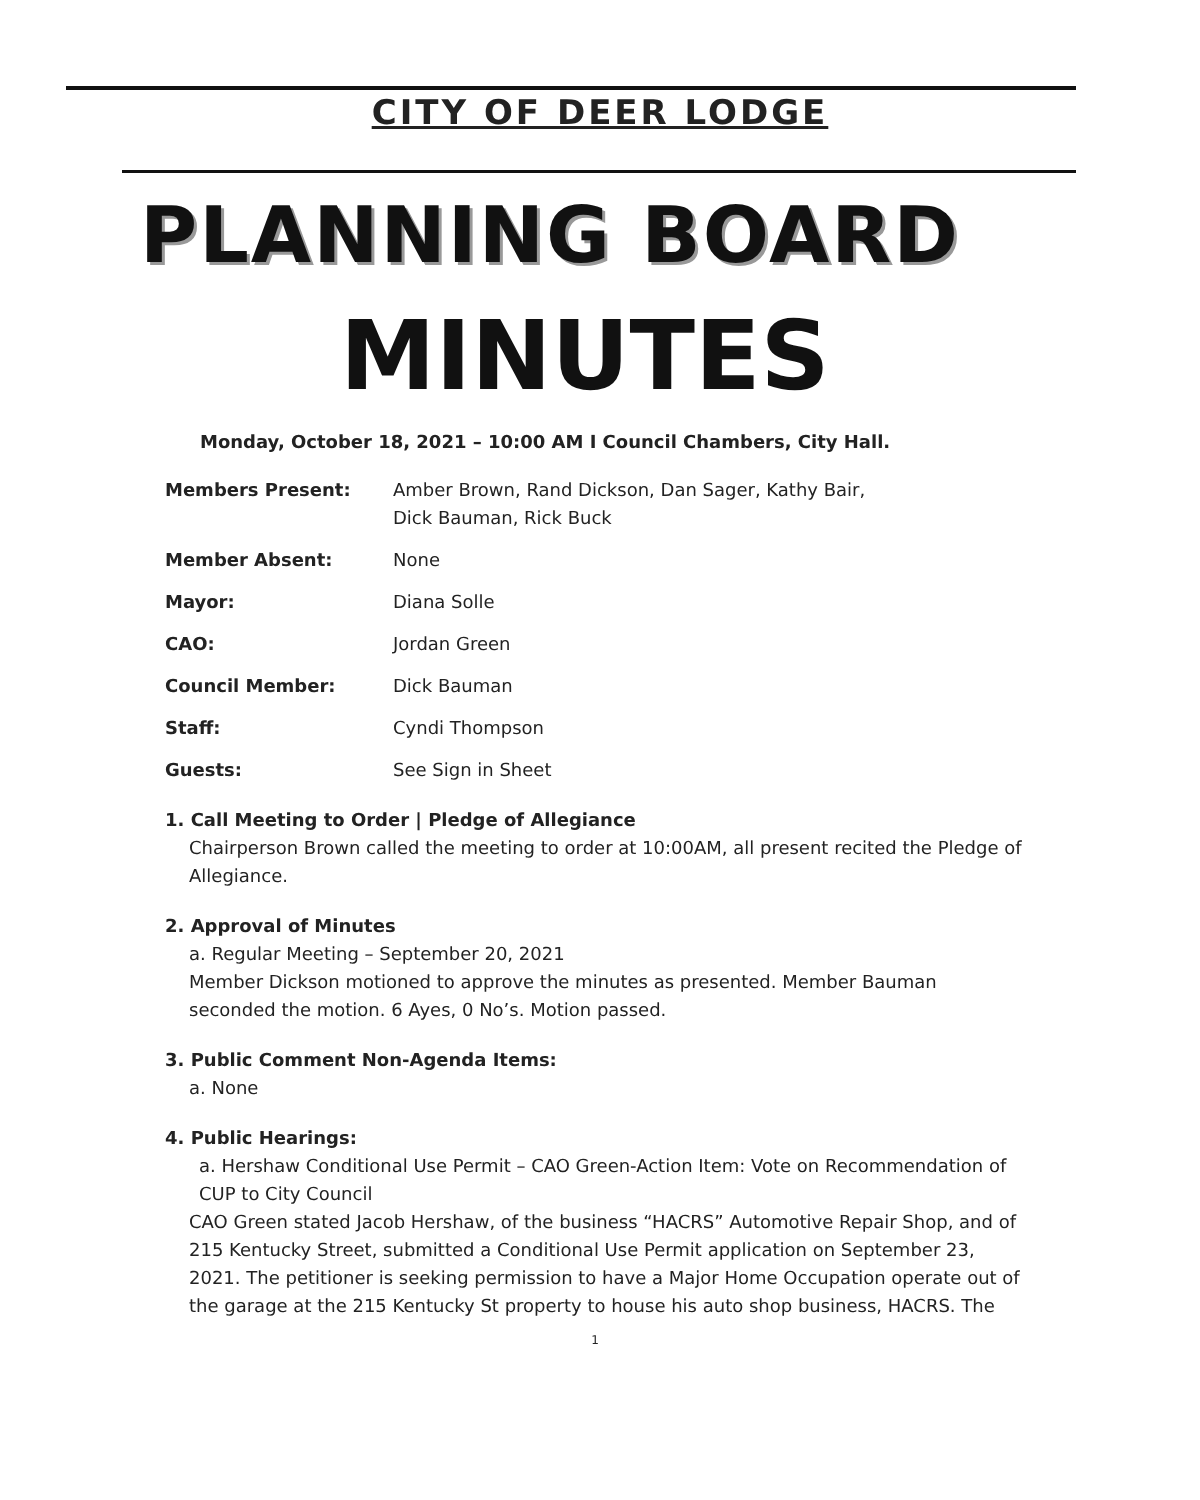CITY OF DEER LODGE
PLANNING BOARD
MINUTES
Monday, October 18, 2021 – 10:00 AM I Council Chambers, City Hall.
Members Present: Amber Brown, Rand Dickson, Dan Sager, Kathy Bair,
Dick Bauman, Rick Buck
Member Absent: None
Mayor: Diana Solle
CAO: Jordan Green
Council Member: Dick Bauman
Staff: Cyndi Thompson
Guests: See Sign in Sheet
1. Call Meeting to Order | Pledge of Allegiance
Chairperson Brown called the meeting to order at 10:00AM, all present recited the Pledge of Allegiance.
2. Approval of Minutes
a. Regular Meeting – September 20, 2021
Member Dickson motioned to approve the minutes as presented. Member Bauman seconded the motion. 6 Ayes, 0 No’s. Motion passed.
3. Public Comment Non-Agenda Items:
a. None
4. Public Hearings:
a. Hershaw Conditional Use Permit – CAO Green-Action Item: Vote on Recommendation of CUP to City Council
CAO Green stated Jacob Hershaw, of the business “HACRS” Automotive Repair Shop, and of 215 Kentucky Street, submitted a Conditional Use Permit application on September 23, 2021. The petitioner is seeking permission to have a Major Home Occupation operate out of the garage at the 215 Kentucky St property to house his auto shop business, HACRS. The
1